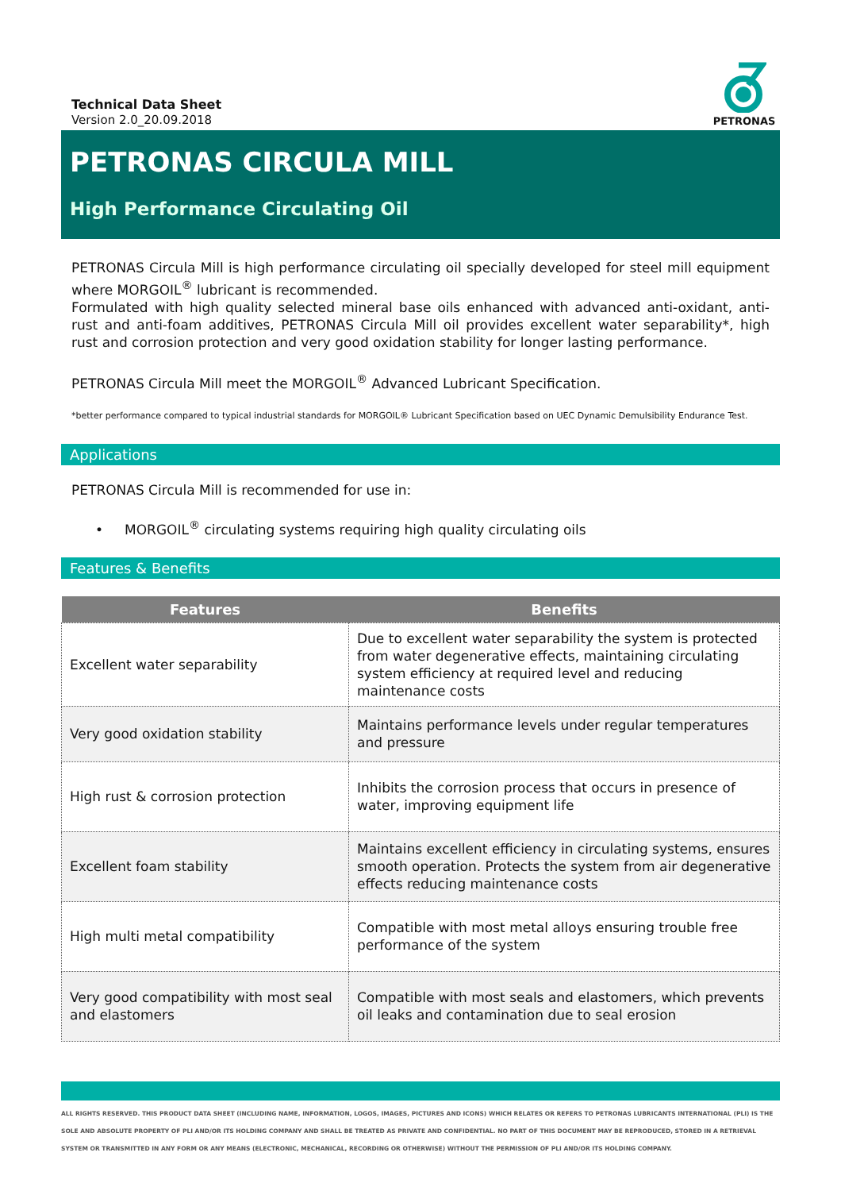Technical Data Sheet
Version 2.0_20.09.2018
PETRONAS
PETRONAS CIRCULA MILL
High Performance Circulating Oil
PETRONAS Circula Mill is high performance circulating oil specially developed for steel mill equipment where MORGOIL<sup>®</sup> lubricant is recommended.
Formulated with high quality selected mineral base oils enhanced with advanced anti-oxidant, anti-rust and anti-foam additives, PETRONAS Circula Mill oil provides excellent water separability*, high rust and corrosion protection and very good oxidation stability for longer lasting performance.
PETRONAS Circula Mill meet the MORGOIL<sup>®</sup> Advanced Lubricant Specification.
*better performance compared to typical industrial standards for MORGOIL® Lubricant Specification based on UEC Dynamic Demulsibility Endurance Test.
Applications
PETRONAS Circula Mill is recommended for use in:
• MORGOIL<sup>®</sup> circulating systems requiring high quality circulating oils
Features & Benefits
| Features | Benefits |
| --- | --- |
| Excellent water separability | Due to excellent water separability the system is protected from water degenerative effects, maintaining circulating system efficiency at required level and reducing maintenance costs |
| Very good oxidation stability | Maintains performance levels under regular temperatures and pressure |
| High rust & corrosion protection | Inhibits the corrosion process that occurs in presence of water, improving equipment life |
| Excellent foam stability | Maintains excellent efficiency in circulating systems, ensures smooth operation. Protects the system from air degenerative effects reducing maintenance costs |
| High multi metal compatibility | Compatible with most metal alloys ensuring trouble free performance of the system |
| Very good compatibility with most seal and elastomers | Compatible with most seals and elastomers, which prevents oil leaks and contamination due to seal erosion |
ALL RIGHTS RESERVED. THIS PRODUCT DATA SHEET (INCLUDING NAME, INFORMATION, LOGOS, IMAGES, PICTURES AND ICONS) WHICH RELATES OR REFERS TO PETRONAS LUBRICANTS INTERNATIONAL (PLI) IS THE SOLE AND ABSOLUTE PROPERTY OF PLI AND/OR ITS HOLDING COMPANY AND SHALL BE TREATED AS PRIVATE AND CONFIDENTIAL. NO PART OF THIS DOCUMENT MAY BE REPRODUCED, STORED IN A RETRIEVAL SYSTEM OR TRANSMITTED IN ANY FORM OR ANY MEANS (ELECTRONIC, MECHANICAL, RECORDING OR OTHERWISE) WITHOUT THE PERMISSION OF PLI AND/OR ITS HOLDING COMPANY.